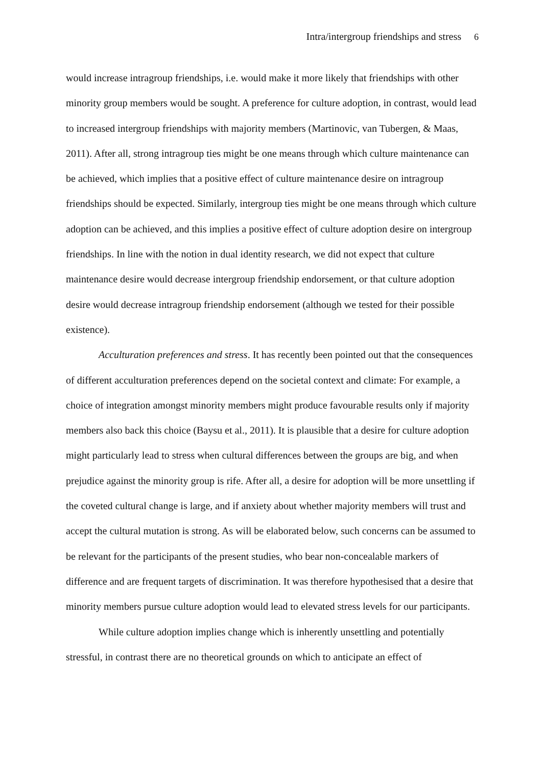Intra/intergroup friendships and stress 6
would increase intragroup friendships, i.e. would make it more likely that friendships with other minority group members would be sought. A preference for culture adoption, in contrast, would lead to increased intergroup friendships with majority members (Martinovic, van Tubergen, & Maas, 2011). After all, strong intragroup ties might be one means through which culture maintenance can be achieved, which implies that a positive effect of culture maintenance desire on intragroup friendships should be expected. Similarly, intergroup ties might be one means through which culture adoption can be achieved, and this implies a positive effect of culture adoption desire on intergroup friendships. In line with the notion in dual identity research, we did not expect that culture maintenance desire would decrease intergroup friendship endorsement, or that culture adoption desire would decrease intragroup friendship endorsement (although we tested for their possible existence).
Acculturation preferences and stress. It has recently been pointed out that the consequences of different acculturation preferences depend on the societal context and climate: For example, a choice of integration amongst minority members might produce favourable results only if majority members also back this choice (Baysu et al., 2011). It is plausible that a desire for culture adoption might particularly lead to stress when cultural differences between the groups are big, and when prejudice against the minority group is rife. After all, a desire for adoption will be more unsettling if the coveted cultural change is large, and if anxiety about whether majority members will trust and accept the cultural mutation is strong. As will be elaborated below, such concerns can be assumed to be relevant for the participants of the present studies, who bear non-concealable markers of difference and are frequent targets of discrimination. It was therefore hypothesised that a desire that minority members pursue culture adoption would lead to elevated stress levels for our participants.
While culture adoption implies change which is inherently unsettling and potentially stressful, in contrast there are no theoretical grounds on which to anticipate an effect of